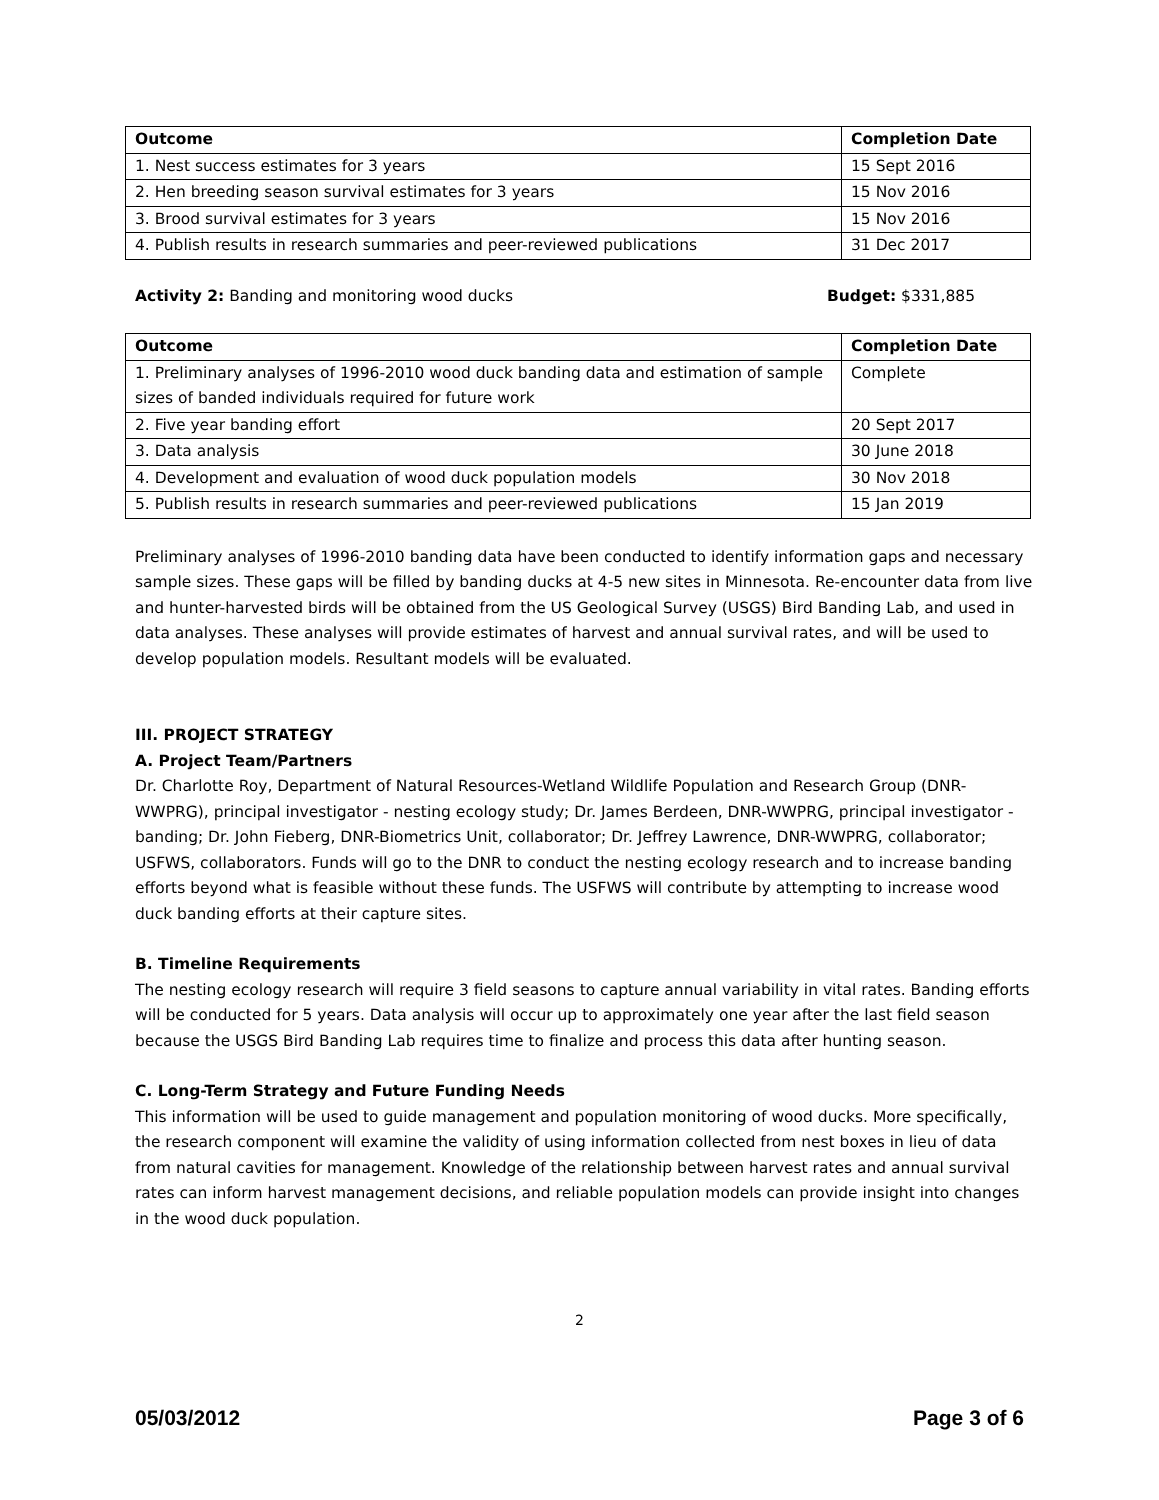| Outcome | Completion Date |
| --- | --- |
| 1. Nest success estimates for 3 years | 15 Sept 2016 |
| 2. Hen breeding season survival estimates for 3 years | 15 Nov 2016 |
| 3. Brood survival estimates for 3 years | 15 Nov 2016 |
| 4. Publish results in research summaries and peer-reviewed publications | 31 Dec 2017 |
Activity 2: Banding and monitoring wood ducks Budget: $331,885
| Outcome | Completion Date |
| --- | --- |
| 1. Preliminary analyses of 1996-2010 wood duck banding data and estimation of sample sizes of banded individuals required for future work | Complete |
| 2. Five year banding effort | 20 Sept 2017 |
| 3. Data analysis | 30 June 2018 |
| 4. Development and evaluation of wood duck population models | 30 Nov 2018 |
| 5. Publish results in research summaries and peer-reviewed publications | 15 Jan 2019 |
Preliminary analyses of 1996-2010 banding data have been conducted to identify information gaps and necessary sample sizes. These gaps will be filled by banding ducks at 4-5 new sites in Minnesota. Re-encounter data from live and hunter-harvested birds will be obtained from the US Geological Survey (USGS) Bird Banding Lab, and used in data analyses. These analyses will provide estimates of harvest and annual survival rates, and will be used to develop population models. Resultant models will be evaluated.
III. PROJECT STRATEGY
A. Project Team/Partners
Dr. Charlotte Roy, Department of Natural Resources-Wetland Wildlife Population and Research Group (DNR-WWPRG), principal investigator - nesting ecology study; Dr. James Berdeen, DNR-WWPRG, principal investigator - banding; Dr. John Fieberg, DNR-Biometrics Unit, collaborator; Dr. Jeffrey Lawrence, DNR-WWPRG, collaborator; USFWS, collaborators. Funds will go to the DNR to conduct the nesting ecology research and to increase banding efforts beyond what is feasible without these funds. The USFWS will contribute by attempting to increase wood duck banding efforts at their capture sites.
B. Timeline Requirements
The nesting ecology research will require 3 field seasons to capture annual variability in vital rates. Banding efforts will be conducted for 5 years. Data analysis will occur up to approximately one year after the last field season because the USGS Bird Banding Lab requires time to finalize and process this data after hunting season.
C. Long-Term Strategy and Future Funding Needs
This information will be used to guide management and population monitoring of wood ducks. More specifically, the research component will examine the validity of using information collected from nest boxes in lieu of data from natural cavities for management. Knowledge of the relationship between harvest rates and annual survival rates can inform harvest management decisions, and reliable population models can provide insight into changes in the wood duck population.
2
05/03/2012 Page 3 of 6